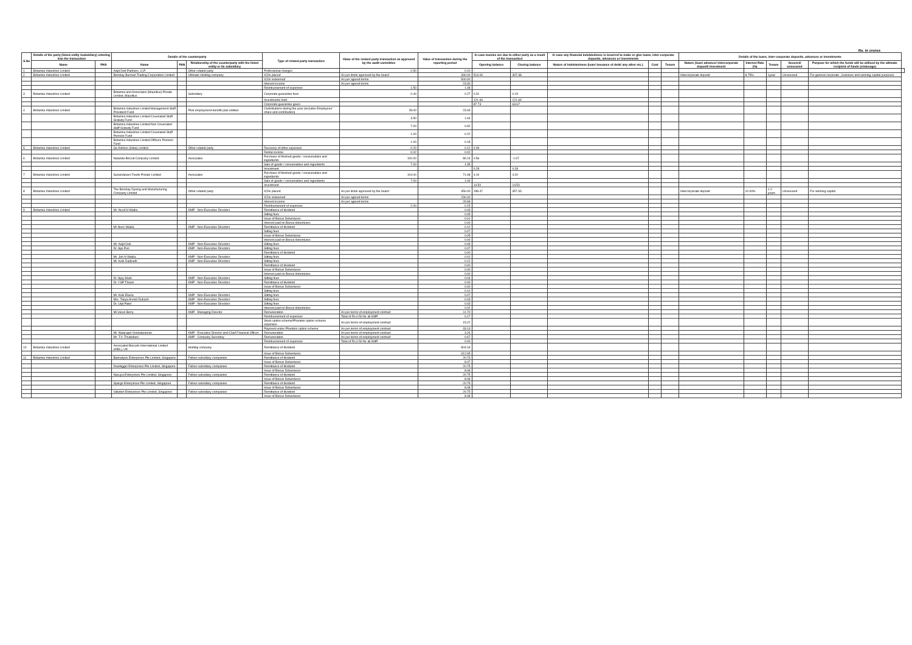Rs. in crores
| S.No | Details of the party (listed entity /subsidiary) entering into the transaction | | Details of the counterparty | | | Type of related party transaction | Value of the related party transaction as approved by the audit committee | Value of transaction during the reporting period | In case monies are due to either party as a result of the transaction | | In case any financial indebtedness is incurred to make or give loans, inter-corporate deposits, advances or investments | | | Details of the loans, inter-corporate deposits, advances or investments | | | | | |
| --- | --- | --- | --- | --- | --- | --- | --- | --- | --- | --- | --- | --- | --- | --- | --- | --- | --- | --- | --- |
| | Name | PAN | Name | PAN | Relationship of the counterparty with the listed entity or its subsidiary | | | | Opening balance | Closing balance | Nature of indebtedness (loan/ issuance of debt/ any other etc.) | Cost | Tenure | Nature (loan/ advance/ intercorporate deposit/ investment | Interest Rate (%) | Tenure | Secured/ unsecured | Purpose for which the funds will be utilised by the ultimate recipient of funds (endusage) | |
| 1 | Britannia Industries Limited | | Avijit Deb Partners, LLP | | Other related party | Professional charges | 0.50 | 0.10 | - | - | | | | | | | | | |
| 2 | Britannia Industries Limited | | Bombay Burmah Trading Corporation Limited | | Ultimate Holding company | ICDs placed | As per limits approved by the board | 390.00 | 513.06 | 397.38 | | | | Intercorporate deposit | 8.75% | 1year | Unsecured | For general corporate , business and working capital purposes. | |
| | | | | | | ICDs redeemed | As per agreed terms | 500.00 | | | | | | | | | | | |
| | | | | | | Interest income | As per agreed terms | 23.30 | | | | | | | | | | | |
| | | | | | | Reimbursement of expenses | 1.50 | 1.48 | | | | | | | | | | | |
| 3 | Britannia Industries Limited | | Britannia and Associates (Mauritius) Private Limited, Mauritius | | Subsidiary | Corporate guarantee fees | 0.40 | 0.27 | 0.31 | 0.19 | | | | | | | | | |
| | | | | | | Investments held | | - | 121.69 | 121.69 | | | | | | | | | |
| | | | | | | Corporate guarantee given | | - | 87.73 | 63.67 | | | | | | | | | |
| 4 | Britannia Industries Limited | | Britannia Industries Limited Management Staff Provident Fund | | Post employment-benefit plan entities | Contributions during the year (includes Employees' share and contribution) | 28.00 | 23.49 | | | | | | | | | | | |
| | | | Britannia Industries Limited Covenated Staff Gratuity Fund | | | | 3.50 | 1.44 | | | | | | | | | | | |
| | | | Britannia Industries Limited Non Covenated Staff Gratuity Fund | | | | 7.00 | 0.92 | | | | | | | | | | | |
| | | | Britannia Industries Limited Covenated Staff Pension Fund | | | | 1.00 | 0.22 | | | | | | | | | | | |
| | | | Britannia Industries Limited Officers Pension Fund | | | | 1.00 | 0.18 | | | | | | | | | | | |
| 5 | Britannia Industries Limited | | Go Airlines (India) Limited | | Other related party | Recovery of other expenses | 0.20 | 0.12 | 0.09 | - | | | | | | | | | |
| | | | | | | Rental income | 0.02 | 0.02 | | | | | | | | | | | |
| 6 | Britannia Industries Limited | | Nalanda Biscuit Company Limited | | Associates | Purchase of finished goods / consumables and ingredients | 100.00 | 80.24 | 0.56 | -1.67 | | | | | | | | | |
| | | | | | | Sale of goods / consumables and ingredients | 7.00 | 1.35 | | | | | | | | | | | |
| | | | | | | Investment | | - | 0.28 | 0.28 | | | | | | | | | |
| 7 | Britannia Industries Limited | | Sunandaram Foods Private Limited | | Associates | Purchase of finished goods / consumables and ingredients | 104.00 | 71.48 | 4.10 | 4.20 | | | | | | | | | |
| | | | | | | Sale of goods / consumables and ingredients | 7.00 | 1.09 | | | | | | | | | | | |
| | | | | | | Investment | | - | 14.50 | 14.50 | | | | | | | | | |
| 8 | Britannia Industries Limited | | The Bombay Dyeing and Manufacturing Company Limited | | Other related party | ICDs placed | As per limits approved by the board | 350.00 | 298.47 | 357.33 | | | | Intercorporate deposit | 10.00% | 1-2 years | Unsecured | For working capital | |
| | | | | | | ICDs redeemed | As per agreed terms | 290.00 | | | | | | | | | | | |
| | | | | | | Interest income | As per agreed terms | 29.68 | | | | | | | | | | | |
| | | | | | | Reimbursement of expenses | 2.00 | 0.15 | | | | | | | | | | | |
| 9 | Britannia Industries Limited | | Mr. Nusli N Wadia | | KMP - Non-Executive Directors | Remittance of dividend | | 0.03 | | | | | | | | | | | |
| | | | | | | Sitting fees | | 0.05 | | | | | | | | | | | |
| | | | | | | Issue of Bonus Debentures | | 0.01 | | | | | | | | | | | |
| | | | | | | Interest paid on Bonus debentures | | 0.00 | | | | | | | | | | | |
| | | | Mr Ness Wadia | | KMP - Non-Executive Directors | Remittance of dividend | | 0.12 | | | | | | | | | | | |
| | | | | | | Sitting fees | | 0.07 | | | | | | | | | | | |
| | | | | | | Issue of Bonus Debentures | | 0.05 | | | | | | | | | | | |
| | | | | | | Interest paid on Bonus debentures | | 0.00 | | | | | | | | | | | |
| | | | Mr. Avijit Deb | | KMP - Non-Executive Directors | Sitting fees | | 0.09 | | | | | | | | | | | |
| | | | Dr. Ajai Puri | | KMP - Non-Executive Directors | Sitting fees | | 0.07 | | | | | | | | | | | |
| | | | | | | Remittance of dividend | | 0.00 | | | | | | | | | | | |
| | | | Mr. Jeh N Wadia | | KMP - Non-Executive Directors | Sitting fees | | 0.01 | | | | | | | | | | | |
| | | | Mr. Keki Dadiseth | | KMP - Non-Executive Directors | Sitting fees | | 0.12 | | | | | | | | | | | |
| | | | | | | Remittance of dividend | | 0.00 | | | | | | | | | | | |
| | | | | | | Issue of Bonus Debentures | | 0.00 | | | | | | | | | | | |
| | | | | | | Interest paid on Bonus debentures | | 0.00 | | | | | | | | | | | |
| | | | Dr. Ajay Shah | | KMP - Non-Executive Directors | Sitting fees | | 0.04 | | | | | | | | | | | |
| | | | Dr. YSP Thorat | | KMP - Non-Executive Directors | Remittance of dividend | | 0.00 | | | | | | | | | | | |
| | | | | | | Issue of Bonus Debentures | | 0.00 | | | | | | | | | | | |
| | | | | | | Sitting fees | | 0.10 | | | | | | | | | | | |
| | | | Mr. Keki Elavia | | KMP - Non-Executive Directors | Sitting fees | | 0.07 | | | | | | | | | | | |
| | | | Mrs. Tanya Arvind Dubash | | KMP - Non-Executive Directors | Sitting fees | | 0.03 | | | | | | | | | | | |
| | | | Dr. Urjit Patel | | KMP - Non-Executive Directors | Sitting fees | | 0.03 | | | | | | | | | | | |
| | | | | | | Interest paid on Bonus debentures | | 0.02 | | | | | | | | | | | |
| | | | Mr.Varun Berry | | KMP - Managing Director | Remuneration | As per terms of employment contract | 11.70 | | | | | | | | | | | |
| | | | | | | Reimbursement of expenses | Total of Rs.0.50 for all KMP | 0.17 | | | | | | | | | | | |
| | | | | | | Stock option scheme/Phantom option scheme expenses | As per terms of employment contract | 15.22 | | | | | | | | | | | |
| | | | | | | Payment under Phantom option scheme | As per terms of employment contract | 33.13 | | | | | | | | | | | |
| | | | Mr. Natarajan Venkataraman | | KMP - Executive Director and Chief Financial Officer | Remuneration | As per terms of employment contract | 3.26 | | | | | | | | | | | |
| | | | Mr. T.V. Thulsidass | | KMP - Company Secretary | Remuneration | As per terms of employment contract | 0.67 | | | | | | | | | | | |
| | | | | | | Reimbursement of expenses | Total of Rs.0.50 for all KMP | 0.00 | | | | | | | | | | | |
| 10 | Britannia Industries Limited | | Associated Biscuits International Limited (ABIL), UK | | Holding company | Remittance of dividend | | 803.18 | | | | | | | | | | | |
| | | | | | | Issue of Bonus Debentures | | 312.65 | | | | | | | | | | | |
| 11 | Britannia Industries Limited | | Bannatyne Enterprises Pte Limited, Singapore | | Fellow subsidiary companies | Remittance of dividend | | 20.73 | | | | | | | | | | | |
| | | | | | | Issue of Bonus Debentures | | 8.07 | | | | | | | | | | | |
| | | | Dowbiggin Enterprises Pte Limited, Singapore | | Fellow subsidiary companies | Remittance of dividend | | 20.75 | | | | | | | | | | | |
| | | | | | | Issue of Bonus Debentures | | 8.08 | | | | | | | | | | | |
| | | | Nacupa Enterprises Pte Limited, Singapore | | Fellow subsidiary companies | Remittance of dividend | | 20.75 | | | | | | | | | | | |
| | | | | | | Issue of Bonus Debentures | | 8.08 | | | | | | | | | | | |
| | | | Spargo Enterprises Pte Limited, Singapore | | Fellow subsidiary companies | Remittance of dividend | | 20.75 | | | | | | | | | | | |
| | | | | | | Issue of Bonus Debentures | | 8.08 | | | | | | | | | | | |
| | | | Valletort Enterprises Pte Limited, Singapore | | Fellow subsidiary companies | Remittance of dividend | | 20.75 | | | | | | | | | | | |
| | | | | | | Issue of Bonus Debentures | | 8.08 | | | | | | | | | | | |